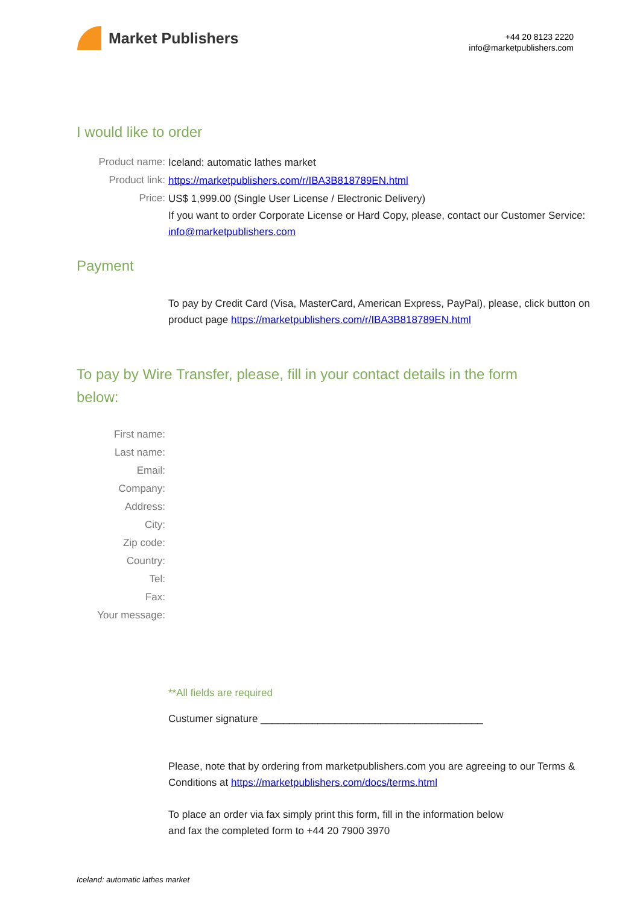Market Publishers
+44 20 8123 2220
info@marketpublishers.com
I would like to order
Product name:
Iceland: automatic lathes market
Product link:
https://marketpublishers.com/r/IBA3B818789EN.html
Price:
US$ 1,999.00 (Single User License / Electronic Delivery)
If you want to order Corporate License or Hard Copy, please, contact our Customer Service:
info@marketpublishers.com
Payment
To pay by Credit Card (Visa, MasterCard, American Express, PayPal), please, click button on product page https://marketpublishers.com/r/IBA3B818789EN.html
To pay by Wire Transfer, please, fill in your contact details in the form below:
First name:
Last name:
Email:
Company:
Address:
City:
Zip code:
Country:
Tel:
Fax:
Your message:
**All fields are required
Custumer signature _______________________________________
Please, note that by ordering from marketpublishers.com you are agreeing to our Terms & Conditions at https://marketpublishers.com/docs/terms.html
To place an order via fax simply print this form, fill in the information below
and fax the completed form to +44 20 7900 3970
Iceland: automatic lathes market